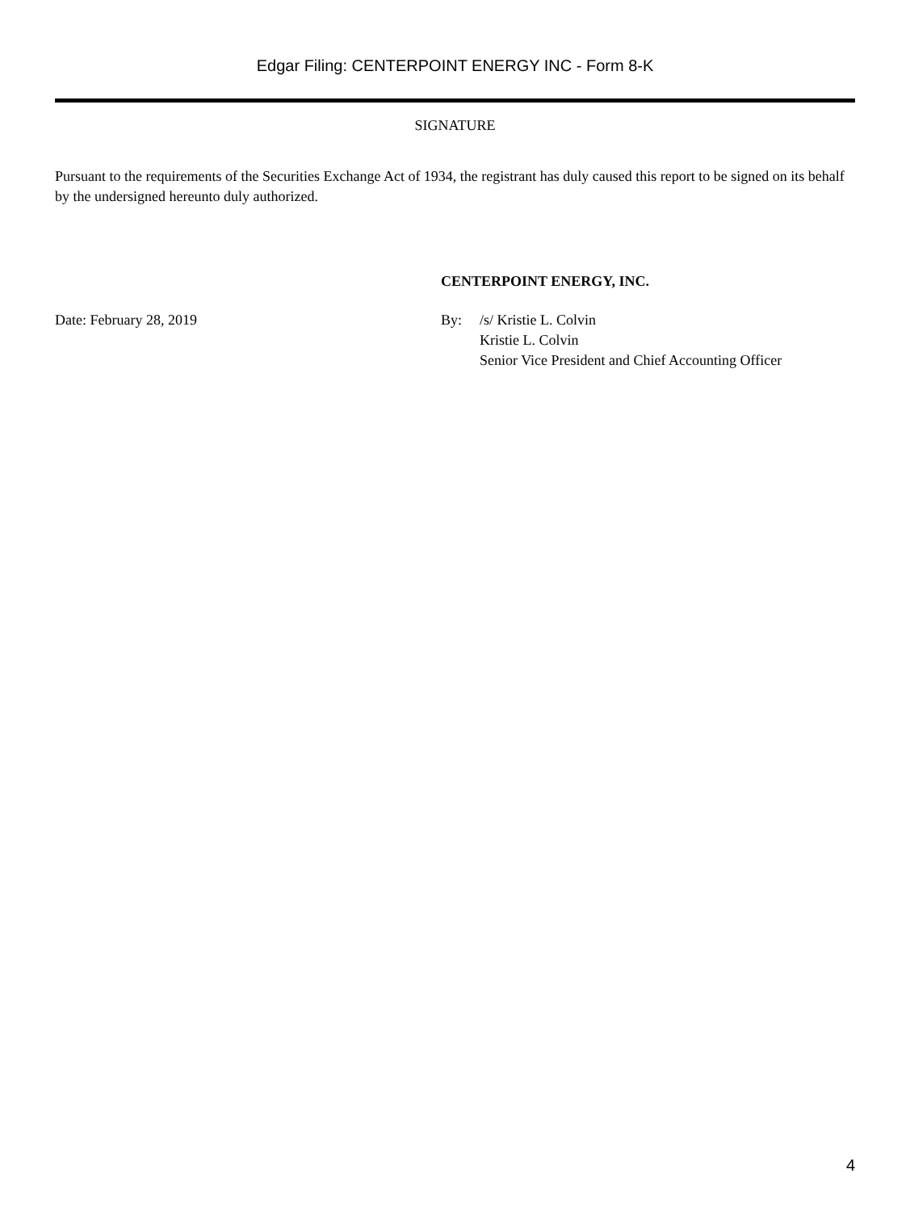Edgar Filing: CENTERPOINT ENERGY INC - Form 8-K
SIGNATURE
Pursuant to the requirements of the Securities Exchange Act of 1934, the registrant has duly caused this report to be signed on its behalf by the undersigned hereunto duly authorized.
Date: February 28, 2019
CENTERPOINT ENERGY, INC.
By: /s/ Kristie L. Colvin
Kristie L. Colvin
Senior Vice President and Chief Accounting Officer
4